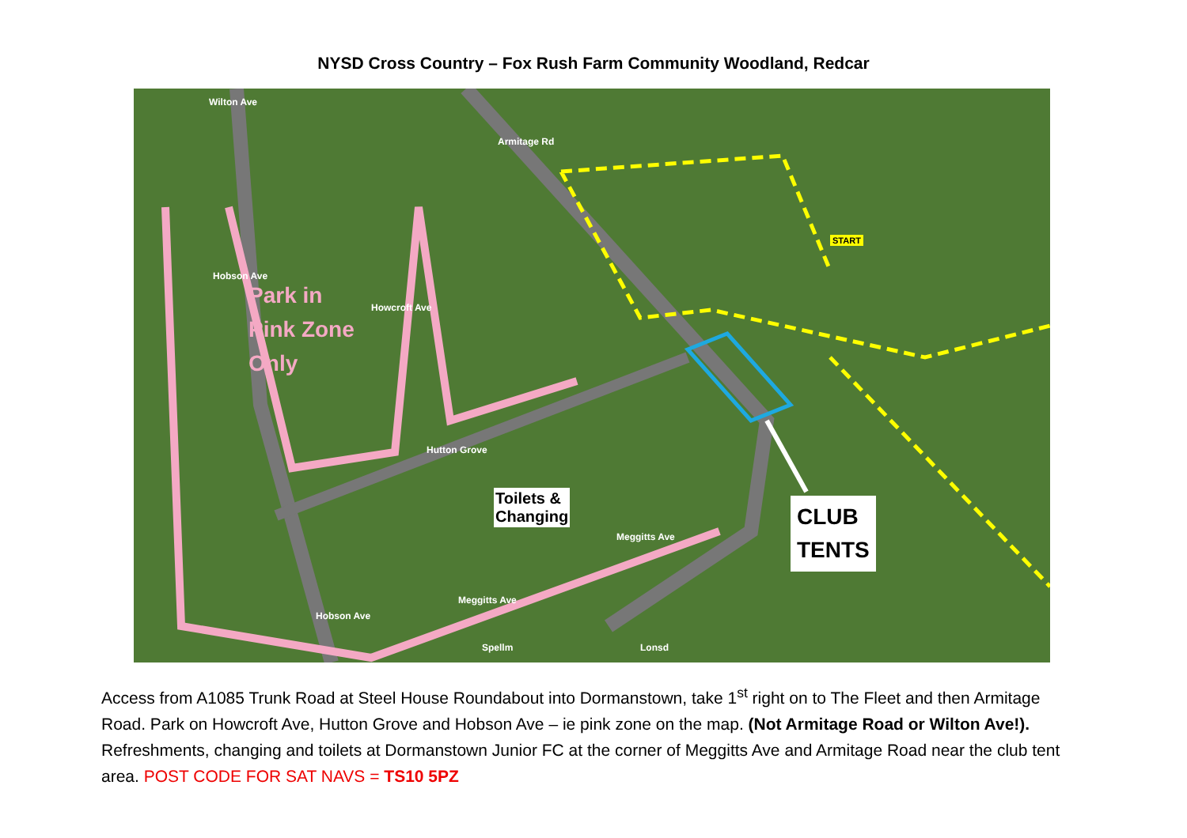NYSD Cross Country – Fox Rush Farm Community Woodland, Redcar
Park in
Pink Zone
Only
Toilets &
Changing
CLUB
TENTS
START
Wilton Ave
Armitage Rd
Howcroft Ave
Hobson Ave
Hutton Grove
Meggitts Ave
Meggitts Ave
Hobson Ave
Spellm Lonsd
Access from A1085 Trunk Road at Steel House Roundabout into Dormanstown, take 1<sup>st</sup> right on to The Fleet and then Armitage Road. Park on Howcroft Ave, Hutton Grove and Hobson Ave – ie pink zone on the map. (Not Armitage Road or Wilton Ave!). Refreshments, changing and toilets at Dormanstown Junior FC at the corner of Meggitts Ave and Armitage Road near the club tent area. POST CODE FOR SAT NAVS = TS10 5PZ